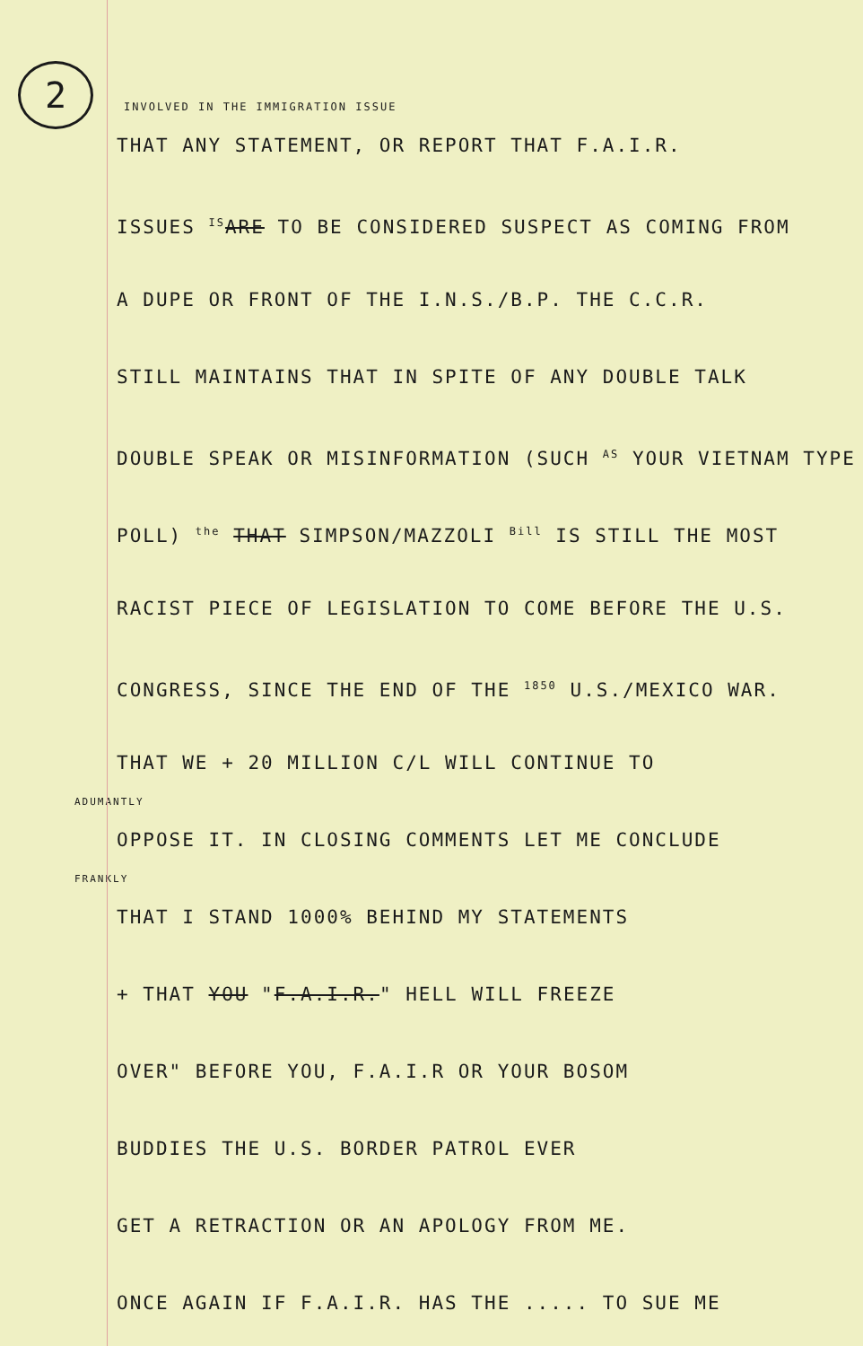2
INVOLVED IN THE IMMIGRATION ISSUE
THAT ANY STATEMENT, OR REPORT THAT F.A.I.R.
ISSUES IS ARE TO BE CONSIDERED SUSPECT AS COMING FROM
A DUPE OR FRONT OF THE I.N.S./B.P. THE C.C.R.
STILL MAINTAINS THAT IN SPITE OF ANY DOUBLE TALK
DOUBLE SPEAK OR MISINFORMATION (SUCH AS YOUR VIETNAM TYPE
POLL) the THAT SIMPSON/MAZZOLI Bill IS STILL THE MOST
RACIST PIECE OF LEGISLATION TO COME BEFORE THE U.S.
CONGRESS, SINCE THE END OF THE 1850 U.S./MEXICO WAR.
THAT WE + 20 MILLION C/L WILL CONTINUE TO
ADUMANTLY
OPPOSE IT. IN CLOSING COMMENTS LET ME CONCLUDE
FRANKLY
THAT I STAND 1000% BEHIND MY STATEMENTS
+ THAT YOU "F.A.I.R." HELL WILL FREEZE
OVER" BEFORE YOU, F.A.I.R OR YOUR BOSOM
BUDDIES THE U.S. BORDER PATROL EVER
GET A RETRACTION OR AN APOLOGY FROM ME.
ONCE AGAIN IF F.A.I.R. HAS THE ..... TO SUE ME